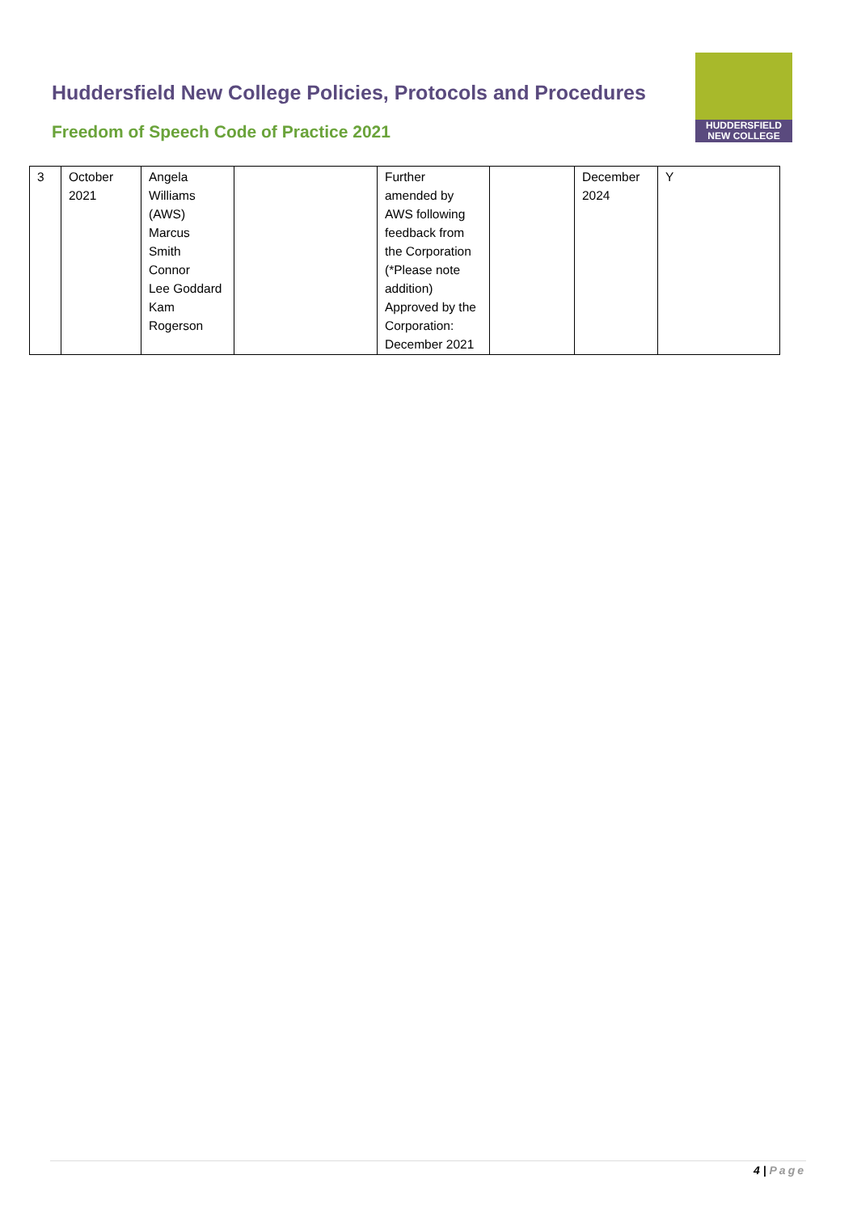Huddersfield New College Policies, Protocols and Procedures
Freedom of Speech Code of Practice 2021
HUDDERSFIELD
NEW COLLEGE
| 3 | October 2021 | Angela Williams (AWS) Marcus Smith Connor Lee Goddard Kam Rogerson | | Further amended by AWS following feedback from the Corporation (*Please note addition) Approved by the Corporation: December 2021 | | December 2024 | Y |
4 | Page